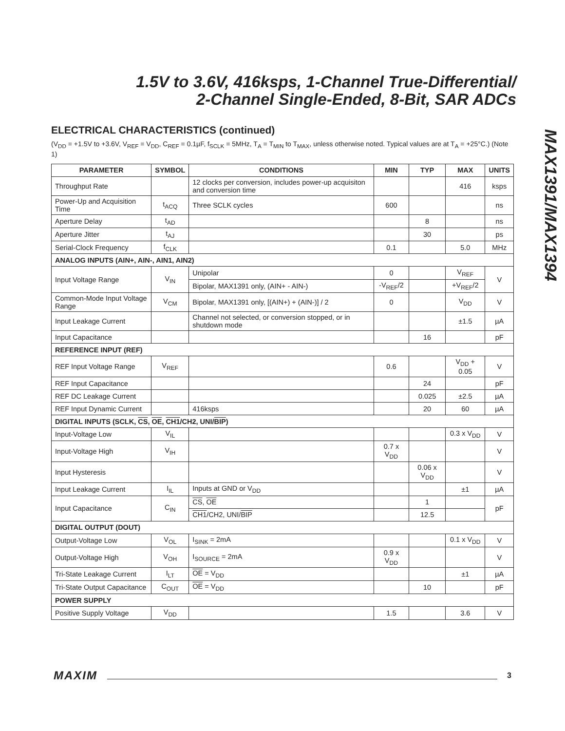1.5V to 3.6V, 416ksps, 1-Channel True-Differential/
2-Channel Single-Ended, 8-Bit, SAR ADCs
MAX1391/MAX1394
ELECTRICAL CHARACTERISTICS (continued)
(V<sub>DD</sub> = +1.5V to +3.6V, V<sub>REF</sub> = V<sub>DD</sub>, C<sub>REF</sub> = 0.1µF, f<sub>SCLK</sub> = 5MHz, T<sub>A</sub> = T<sub>MIN</sub> to T<sub>MAX</sub>, unless otherwise noted. Typical values are at T<sub>A</sub> = +25°C.) (Note 1)
| PARAMETER | SYMBOL | CONDITIONS | MIN | TYP | MAX | UNITS |
| --- | --- | --- | --- | --- | --- | --- |
| Throughput Rate | | 12 clocks per conversion, includes power-up acquisiton and conversion time | | | 416 | ksps |
| Power-Up and Acquisition Time | t<sub>ACQ</sub> | Three SCLK cycles | 600 | | | ns |
| Aperture Delay | t<sub>AD</sub> | | | 8 | | ns |
| Aperture Jitter | t<sub>AJ</sub> | | | 30 | | ps |
| Serial-Clock Frequency | f<sub>CLK</sub> | | 0.1 | | 5.0 | MHz |
| ANALOG INPUTS (AIN+, AIN-, AIN1, AIN2) | | | | | | |
| Input Voltage Range | V<sub>IN</sub> | Unipolar | 0 | | V<sub>REF</sub> | V |
| | | Bipolar, MAX1391 only, (AIN+ - AIN-) | -V<sub>REF</sub>/2 | | +V<sub>REF</sub>/2 | |
| Common-Mode Input Voltage Range | V<sub>CM</sub> | Bipolar, MAX1391 only, [(AIN+) + (AIN-)] / 2 | 0 | | V<sub>DD</sub> | V |
| Input Leakage Current | | Channel not selected, or conversion stopped, or in shutdown mode | | | ±1.5 | µA |
| Input Capacitance | | | | 16 | | pF |
| REFERENCE INPUT (REF) | | | | | | |
| REF Input Voltage Range | V<sub>REF</sub> | | 0.6 | | V<sub>DD</sub> + 0.05 | V |
| REF Input Capacitance | | | | 24 | | pF |
| REF DC Leakage Current | | | | 0.025 | ±2.5 | µA |
| REF Input Dynamic Current | | 416ksps | | 20 | 60 | µA |
| DIGITAL INPUTS (SCLK, CS , OE , CH1 /CH2, UNI/ BIP ) | | | | | | |
| Input-Voltage Low | V<sub>IL</sub> | | | | 0.3 x V<sub>DD</sub> | V |
| Input-Voltage High | V<sub>IH</sub> | | 0.7 x V<sub>DD</sub> | | | V |
| Input Hysteresis | | | | 0.06 x V<sub>DD</sub> | | V |
| Input Leakage Current | I<sub>IL</sub> | Inputs at GND or V<sub>DD</sub> | | | ±1 | µA |
| Input Capacitance | C<sub>IN</sub> | CS , OE | | 1 | | pF |
| | | CH1 /CH2, UNI/ BIP | | 12.5 | | |
| DIGITAL OUTPUT (DOUT) | | | | | | |
| Output-Voltage Low | V<sub>OL</sub> | I<sub>SINK</sub> = 2mA | | | 0.1 x V<sub>DD</sub> | V |
| Output-Voltage High | V<sub>OH</sub> | I<sub>SOURCE</sub> = 2mA | 0.9 x V<sub>DD</sub> | | | V |
| Tri-State Leakage Current | I<sub>LT</sub> | OE = V<sub>DD</sub> | | | ±1 | µA |
| Tri-State Output Capacitance | C<sub>OUT</sub> | OE = V<sub>DD</sub> | | 10 | | pF |
| POWER SUPPLY | | | | | | |
| Positive Supply Voltage | V<sub>DD</sub> | | 1.5 | | 3.6 | V |
MAXIM 3